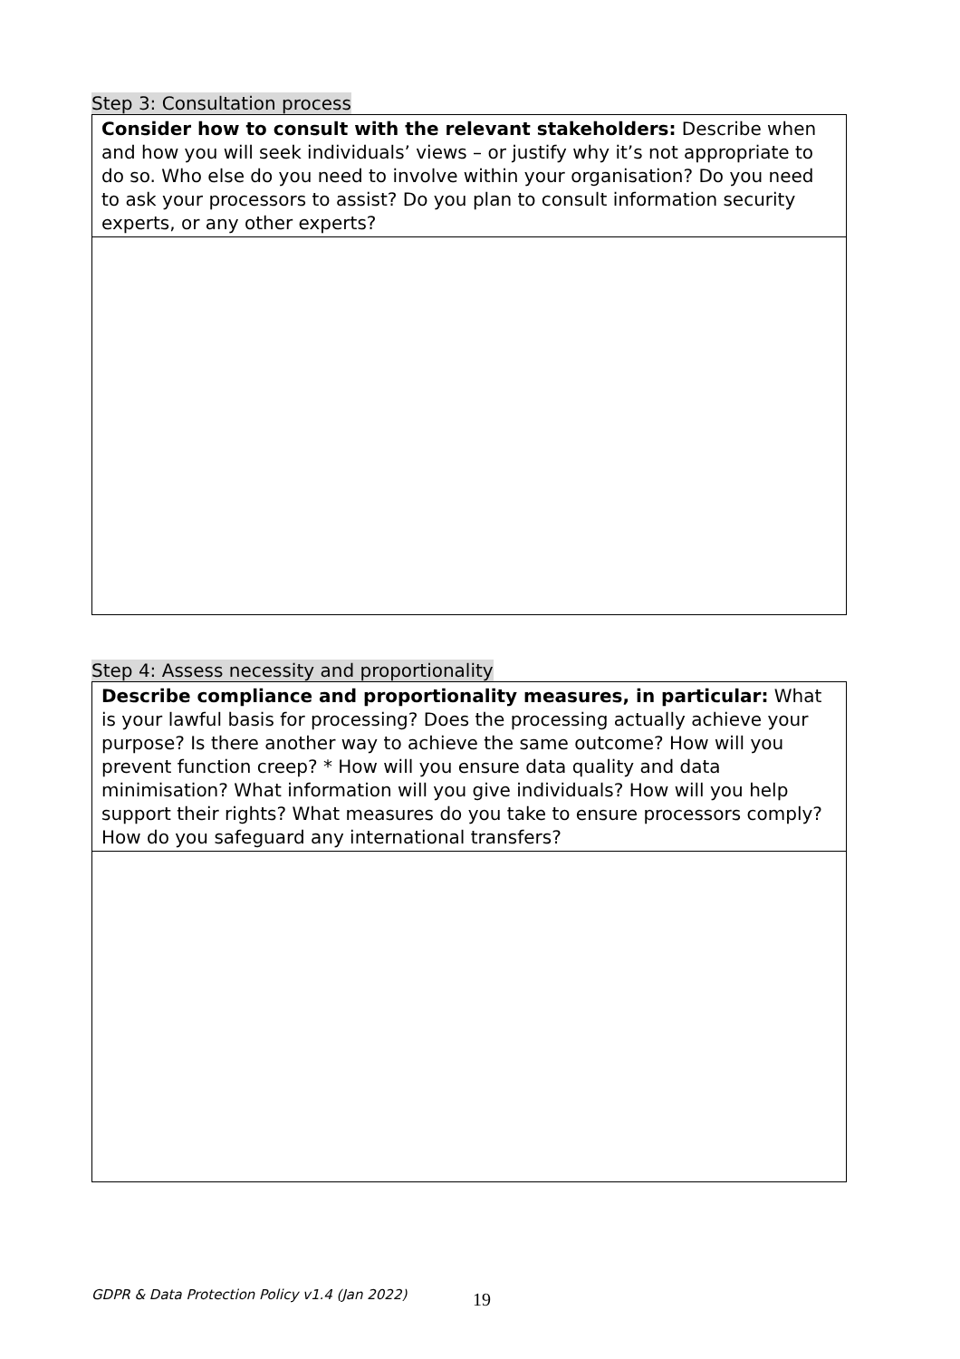Step 3: Consultation process
| Consider how to consult with the relevant stakeholders: Describe when and how you will seek individuals’ views – or justify why it’s not appropriate to do so. Who else do you need to involve within your organisation? Do you need to ask your processors to assist? Do you plan to consult information security experts, or any other experts? |
Step 4: Assess necessity and proportionality
| Describe compliance and proportionality measures, in particular: What is your lawful basis for processing? Does the processing actually achieve your purpose? Is there another way to achieve the same outcome? How will you prevent function creep? * How will you ensure data quality and data minimisation? What information will you give individuals? How will you help support their rights? What measures do you take to ensure processors comply? How do you safeguard any international transfers? |
GDPR & Data Protection Policy v1.4 (Jan 2022)
19